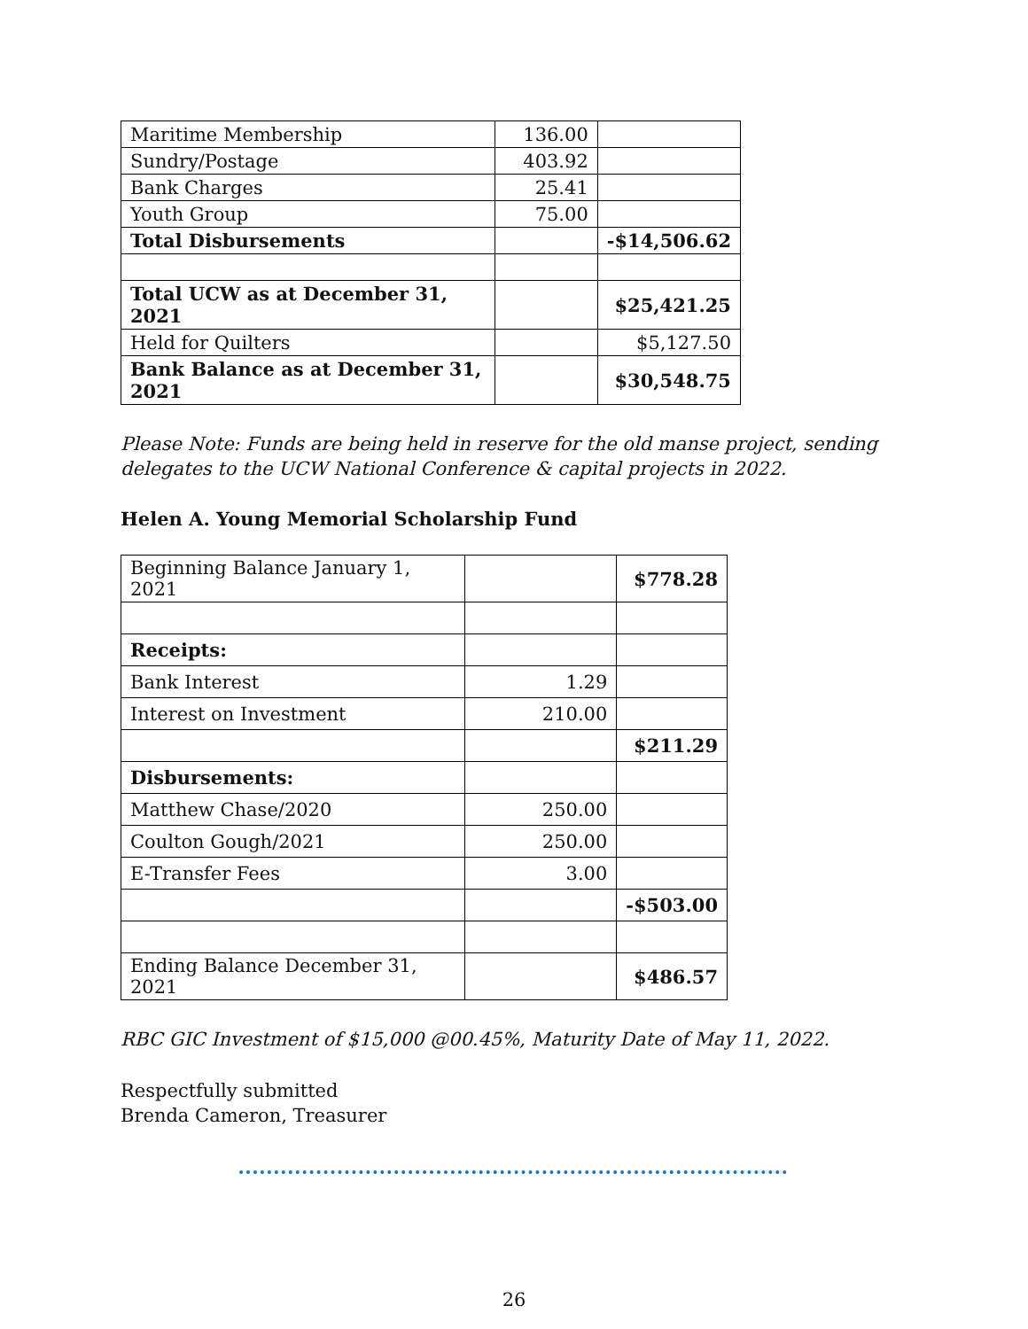| Maritime Membership | 136.00 | |
| Sundry/Postage | 403.92 | |
| Bank Charges | 25.41 | |
| Youth Group | 75.00 | |
| Total Disbursements | | -$14,506.62 |
| Total UCW as at December 31, 2021 | | $25,421.25 |
| Held for Quilters | | $5,127.50 |
| Bank Balance as at December 31, 2021 | | $30,548.75 |
Please Note: Funds are being held in reserve for the old manse project, sending delegates to the UCW National Conference & capital projects in 2022.
Helen A. Young Memorial Scholarship Fund
| Beginning Balance January 1, 2021 | | $778.28 |
| Receipts: | | |
| Bank Interest | 1.29 | |
| Interest on Investment | 210.00 | |
| | | $211.29 |
| Disbursements: | | |
| Matthew Chase/2020 | 250.00 | |
| Coulton Gough/2021 | 250.00 | |
| E-Transfer Fees | 3.00 | |
| | | -$503.00 |
| Ending Balance December 31, 2021 | | $486.57 |
RBC GIC Investment of $15,000 @00.45%, Maturity Date of May 11, 2022.
Respectfully submitted
Brenda Cameron, Treasurer
26